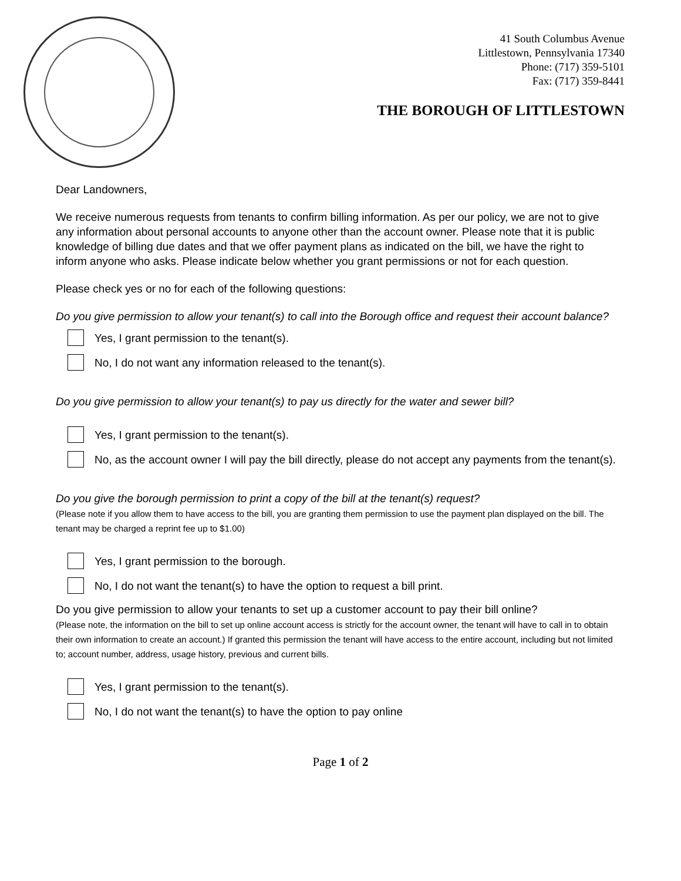41 South Columbus Avenue
Littlestown, Pennsylvania 17340
Phone: (717) 359-5101
Fax: (717) 359-8441
THE BOROUGH OF LITTLESTOWN
Dear Landowners,
We receive numerous requests from tenants to confirm billing information. As per our policy, we are not to give any information about personal accounts to anyone other than the account owner. Please note that it is public knowledge of billing due dates and that we offer payment plans as indicated on the bill, we have the right to inform anyone who asks. Please indicate below whether you grant permissions or not for each question.
Please check yes or no for each of the following questions:
Do you give permission to allow your tenant(s) to call into the Borough office and request their account balance?
Yes, I grant permission to the tenant(s).
No, I do not want any information released to the tenant(s).
Do you give permission to allow your tenant(s) to pay us directly for the water and sewer bill?
Yes, I grant permission to the tenant(s).
No, as the account owner I will pay the bill directly, please do not accept any payments from the tenant(s).
Do you give the borough permission to print a copy of the bill at the tenant(s) request?
(Please note if you allow them to have access to the bill, you are granting them permission to use the payment plan displayed on the bill. The tenant may be charged a reprint fee up to $1.00)
Yes, I grant permission to the borough.
No, I do not want the tenant(s) to have the option to request a bill print.
Do you give permission to allow your tenants to set up a customer account to pay their bill online?
(Please note, the information on the bill to set up online account access is strictly for the account owner, the tenant will have to call in to obtain their own information to create an account.) If granted this permission the tenant will have access to the entire account, including but not limited to; account number, address, usage history, previous and current bills.
Yes, I grant permission to the tenant(s).
No, I do not want the tenant(s) to have the option to pay online
Page 1 of 2